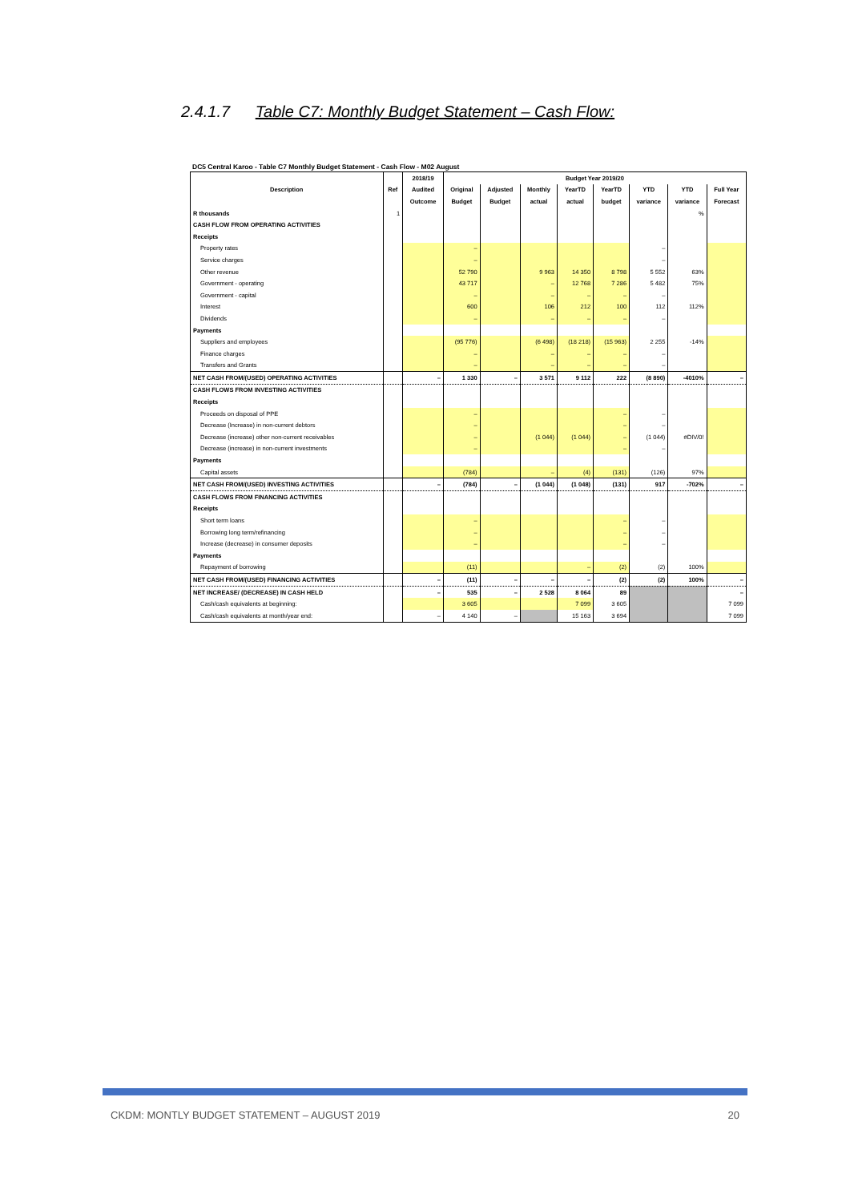2.4.1.7 Table C7: Monthly Budget Statement – Cash Flow:
DC5 Central Karoo - Table C7 Monthly Budget Statement - Cash Flow - M02 August
| | | 2018/19 | Budget Year 2019/20 | | | | | | | |
| --- | --- | --- | --- | --- | --- | --- | --- | --- | --- | --- |
| Description | Ref | Audited | Original | Adjusted | Monthly | YearTD | YearTD | YTD | YTD | Full Year |
| | | Outcome | Budget | Budget | actual | actual | budget | variance | variance | Forecast |
| R thousands | 1 | | | | | | | | % | |
| CASH FLOW FROM OPERATING ACTIVITIES | | | | | | | | | | |
| Receipts | | | | | | | | | | |
| Property rates | | | – | | | | | – | | |
| Service charges | | | – | | | | | – | | |
| Other revenue | | | 52 790 | | 9 963 | 14 350 | 8 798 | 5 552 | 63% | |
| Government - operating | | | 43 717 | | – | 12 768 | 7 286 | 5 482 | 75% | |
| Government - capital | | | – | | – | – | – | – | | |
| Interest | | | 600 | | 106 | 212 | 100 | 112 | 112% | |
| Dividends | | | – | | – | – | – | – | | |
| Payments | | | | | | | | | | |
| Suppliers and employees | | | (95 776) | | (6 498) | (18 218) | (15 963) | 2 255 | -14% | |
| Finance charges | | | – | | – | – | – | – | | |
| Transfers and Grants | | | – | | – | – | – | – | | |
| NET CASH FROM/(USED) OPERATING ACTIVITIES | | – | 1 330 | – | 3 571 | 9 112 | 222 | (8 890) | -4010% | – |
| CASH FLOWS FROM INVESTING ACTIVITIES | | | | | | | | | | |
| Receipts | | | | | | | | | | |
| Proceeds on disposal of PPE | | | – | | | | – | – | | |
| Decrease (Increase) in non-current debtors | | | – | | | | – | – | | |
| Decrease (increase) other non-current receivables | | | – | | (1 044) | (1 044) | – | (1 044) | #DIV/0! | |
| Decrease (increase) in non-current investments | | | – | | | | – | – | | |
| Payments | | | | | | | | | | |
| Capital assets | | | (784) | | – | (4) | (131) | (126) | 97% | |
| NET CASH FROM/(USED) INVESTING ACTIVITIES | | – | (784) | – | (1 044) | (1 048) | (131) | 917 | -702% | – |
| CASH FLOWS FROM FINANCING ACTIVITIES | | | | | | | | | | |
| Receipts | | | | | | | | | | |
| Short term loans | | | – | | | | – | – | | |
| Borrowing long term/refinancing | | | – | | | | – | – | | |
| Increase (decrease) in consumer deposits | | | – | | | | – | – | | |
| Payments | | | | | | | | | | |
| Repayment of borrowing | | | (11) | | | – | (2) | (2) | 100% | |
| NET CASH FROM/(USED) FINANCING ACTIVITIES | | – | (11) | – | – | – | (2) | (2) | 100% | – |
| NET INCREASE/ (DECREASE) IN CASH HELD | | – | 535 | – | 2 528 | 8 064 | 89 | | | – |
| Cash/cash equivalents at beginning: | | | 3 605 | | | 7 099 | 3 605 | | | 7 099 |
| Cash/cash equivalents at month/year end: | | – | 4 140 | – | | 15 163 | 3 694 | | | 7 099 |
CKDM: MONTLY BUDGET STATEMENT – AUGUST 2019 20